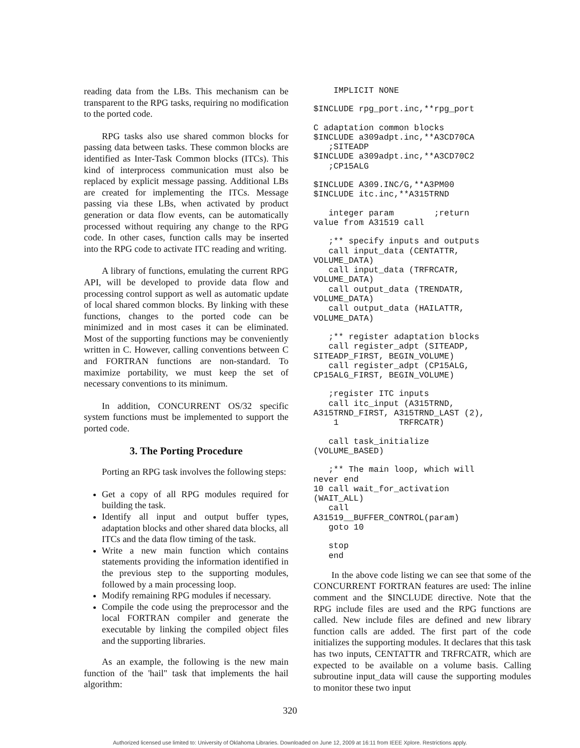reading data from the LBs. This mechanism can be transparent to the RPG tasks, requiring no modification to the ported code.
RPG tasks also use shared common blocks for passing data between tasks. These common blocks are identified as Inter-Task Common blocks (ITCs). This kind of interprocess communication must also be replaced by explicit message passing. Additional LBs are created for implementing the ITCs. Message passing via these LBs, when activated by product generation or data flow events, can be automatically processed without requiring any change to the RPG code. In other cases, function calls may be inserted into the RPG code to activate ITC reading and writing.
A library of functions, emulating the current RPG API, will be developed to provide data flow and processing control support as well as automatic update of local shared common blocks. By linking with these functions, changes to the ported code can be minimized and in most cases it can be eliminated. Most of the supporting functions may be conveniently written in C. However, calling conventions between C and FORTRAN functions are non-standard. To maximize portability, we must keep the set of necessary conventions to its minimum.
In addition, CONCURRENT OS/32 specific system functions must be implemented to support the ported code.
3. The Porting Procedure
Porting an RPG task involves the following steps:
Get a copy of all RPG modules required for building the task.
Identify all input and output buffer types, adaptation blocks and other shared data blocks, all ITCs and the data flow timing of the task.
Write a new main function which contains statements providing the information identified in the previous step to the supporting modules, followed by a main processing loop.
Modify remaining RPG modules if necessary.
Compile the code using the preprocessor and the local FORTRAN compiler and generate the executable by linking the compiled object files and the supporting libraries.
As an example, the following is the new main function of the 'hail" task that implements the hail algorithm:
    IMPLICIT NONE
$INCLUDE rpg_port.inc,**rpg_port
C adaptation common blocks
$INCLUDE a309adpt.inc,**A3CD70CA
   ;SITEADP
$INCLUDE a309adpt.inc,**A3CD70C2
   ;CP15ALG
$INCLUDE A309.INC/G,**A3PM00
$INCLUDE itc.inc,**A315TRND
   integer param        ;return
value from A31519 call
   ;** specify inputs and outputs
   call input_data (CENTATTR,
VOLUME_DATA)
   call input_data (TRFRCATR,
VOLUME_DATA)
   call output_data (TRENDATR,
VOLUME_DATA)
   call output_data (HAILATTR,
VOLUME_DATA)
   ;** register adaptation blocks
   call register_adpt (SITEADP,
SITEADP_FIRST, BEGIN_VOLUME)
   call register_adpt (CP15ALG,
CP15ALG_FIRST, BEGIN_VOLUME)
   ;register ITC inputs
   call itc_input (A315TRND,
A315TRND_FIRST, A315TRND_LAST (2),
    1            TRFRCATR)
   call task_initialize
(VOLUME_BASED)
   ;** The main loop, which will
never end
10 call wait_for_activation
(WAIT_ALL)
   call
A31519__BUFFER_CONTROL(param)
   goto 10
   stop
   end
In the above code listing we can see that some of the CONCURRENT FORTRAN features are used: The inline comment and the $INCLUDE directive. Note that the RPG include files are used and the RPG functions are called. New include files are defined and new library function calls are added. The first part of the code initializes the supporting modules. It declares that this task has two inputs, CENTATTR and TRFRCATR, which are expected to be available on a volume basis. Calling subroutine input_data will cause the supporting modules to monitor these two input
320
Authorized licensed use limited to: University of Oklahoma Libraries. Downloaded on June 12, 2009 at 16:11 from IEEE Xplore. Restrictions apply.